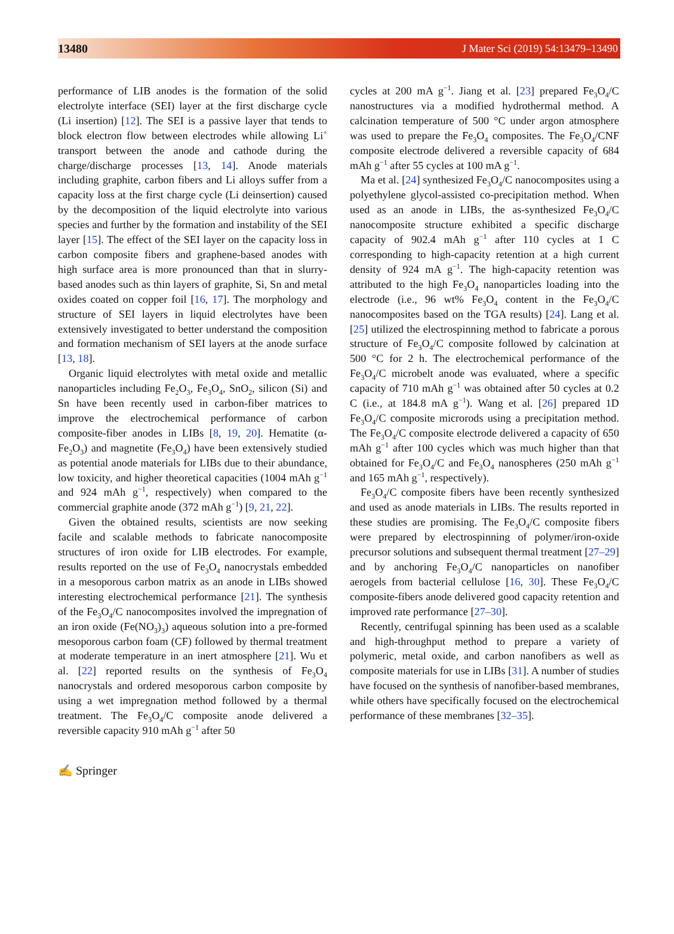13480 J Mater Sci (2019) 54:13479–13490
performance of LIB anodes is the formation of the solid electrolyte interface (SEI) layer at the first discharge cycle (Li insertion) [12]. The SEI is a passive layer that tends to block electron flow between electrodes while allowing Li<sup>+</sup> transport between the anode and cathode during the charge/discharge processes [13, 14]. Anode materials including graphite, carbon fibers and Li alloys suffer from a capacity loss at the first charge cycle (Li deinsertion) caused by the decomposition of the liquid electrolyte into various species and further by the formation and instability of the SEI layer [15]. The effect of the SEI layer on the capacity loss in carbon composite fibers and graphene-based anodes with high surface area is more pronounced than that in slurry-based anodes such as thin layers of graphite, Si, Sn and metal oxides coated on copper foil [16, 17]. The morphology and structure of SEI layers in liquid electrolytes have been extensively investigated to better understand the composition and formation mechanism of SEI layers at the anode surface [13, 18].
Organic liquid electrolytes with metal oxide and metallic nanoparticles including Fe<sub>2</sub>O<sub>3</sub>, Fe<sub>3</sub>O<sub>4</sub>, SnO<sub>2</sub>, silicon (Si) and Sn have been recently used in carbon-fiber matrices to improve the electrochemical performance of carbon composite-fiber anodes in LIBs [8, 19, 20]. Hematite (α-Fe<sub>2</sub>O<sub>3</sub>) and magnetite (Fe<sub>3</sub>O<sub>4</sub>) have been extensively studied as potential anode materials for LIBs due to their abundance, low toxicity, and higher theoretical capacities (1004 mAh g<sup>−1</sup> and 924 mAh g<sup>−1</sup>, respectively) when compared to the commercial graphite anode (372 mAh g<sup>−1</sup>) [9, 21, 22].
Given the obtained results, scientists are now seeking facile and scalable methods to fabricate nanocomposite structures of iron oxide for LIB electrodes. For example, results reported on the use of Fe<sub>3</sub>O<sub>4</sub> nanocrystals embedded in a mesoporous carbon matrix as an anode in LIBs showed interesting electrochemical performance [21]. The synthesis of the Fe<sub>3</sub>O<sub>4</sub>/C nanocomposites involved the impregnation of an iron oxide (Fe(NO<sub>3</sub>)<sub>3</sub>) aqueous solution into a pre-formed mesoporous carbon foam (CF) followed by thermal treatment at moderate temperature in an inert atmosphere [21]. Wu et al. [22] reported results on the synthesis of Fe<sub>3</sub>O<sub>4</sub> nanocrystals and ordered mesoporous carbon composite by using a wet impregnation method followed by a thermal treatment. The Fe<sub>3</sub>O<sub>4</sub>/C composite anode delivered a reversible capacity 910 mAh g<sup>−1</sup> after 50
cycles at 200 mA g<sup>−1</sup>. Jiang et al. [23] prepared Fe<sub>3</sub>O<sub>4</sub>/C nanostructures via a modified hydrothermal method. A calcination temperature of 500 °C under argon atmosphere was used to prepare the Fe<sub>3</sub>O<sub>4</sub> composites. The Fe<sub>3</sub>O<sub>4</sub>/CNF composite electrode delivered a reversible capacity of 684 mAh g<sup>−1</sup> after 55 cycles at 100 mA g<sup>−1</sup>.
Ma et al. [24] synthesized Fe<sub>3</sub>O<sub>4</sub>/C nanocomposites using a polyethylene glycol-assisted co-precipitation method. When used as an anode in LIBs, the as-synthesized Fe<sub>3</sub>O<sub>4</sub>/C nanocomposite structure exhibited a specific discharge capacity of 902.4 mAh g<sup>−1</sup> after 110 cycles at 1 C corresponding to high-capacity retention at a high current density of 924 mA g<sup>−1</sup>. The high-capacity retention was attributed to the high Fe<sub>3</sub>O<sub>4</sub> nanoparticles loading into the electrode (i.e., 96 wt% Fe<sub>3</sub>O<sub>4</sub> content in the Fe<sub>3</sub>O<sub>4</sub>/C nanocomposites based on the TGA results) [24]. Lang et al. [25] utilized the electrospinning method to fabricate a porous structure of Fe<sub>3</sub>O<sub>4</sub>/C composite followed by calcination at 500 °C for 2 h. The electrochemical performance of the Fe<sub>3</sub>O<sub>4</sub>/C microbelt anode was evaluated, where a specific capacity of 710 mAh g<sup>−1</sup> was obtained after 50 cycles at 0.2 C (i.e., at 184.8 mA g<sup>−1</sup>). Wang et al. [26] prepared 1D Fe<sub>3</sub>O<sub>4</sub>/C composite microrods using a precipitation method. The Fe<sub>3</sub>O<sub>4</sub>/C composite electrode delivered a capacity of 650 mAh g<sup>−1</sup> after 100 cycles which was much higher than that obtained for Fe<sub>3</sub>O<sub>4</sub>/C and Fe<sub>3</sub>O<sub>4</sub> nanospheres (250 mAh g<sup>−1</sup> and 165 mAh g<sup>−1</sup>, respectively).
Fe<sub>3</sub>O<sub>4</sub>/C composite fibers have been recently synthesized and used as anode materials in LIBs. The results reported in these studies are promising. The Fe<sub>3</sub>O<sub>4</sub>/C composite fibers were prepared by electrospinning of polymer/iron-oxide precursor solutions and subsequent thermal treatment [27–29] and by anchoring Fe<sub>3</sub>O<sub>4</sub>/C nanoparticles on nanofiber aerogels from bacterial cellulose [16, 30]. These Fe<sub>3</sub>O<sub>4</sub>/C composite-fibers anode delivered good capacity retention and improved rate performance [27–30].
Recently, centrifugal spinning has been used as a scalable and high-throughput method to prepare a variety of polymeric, metal oxide, and carbon nanofibers as well as composite materials for use in LIBs [31]. A number of studies have focused on the synthesis of nanofiber-based membranes, while others have specifically focused on the electrochemical performance of these membranes [32–35].
✍ Springer